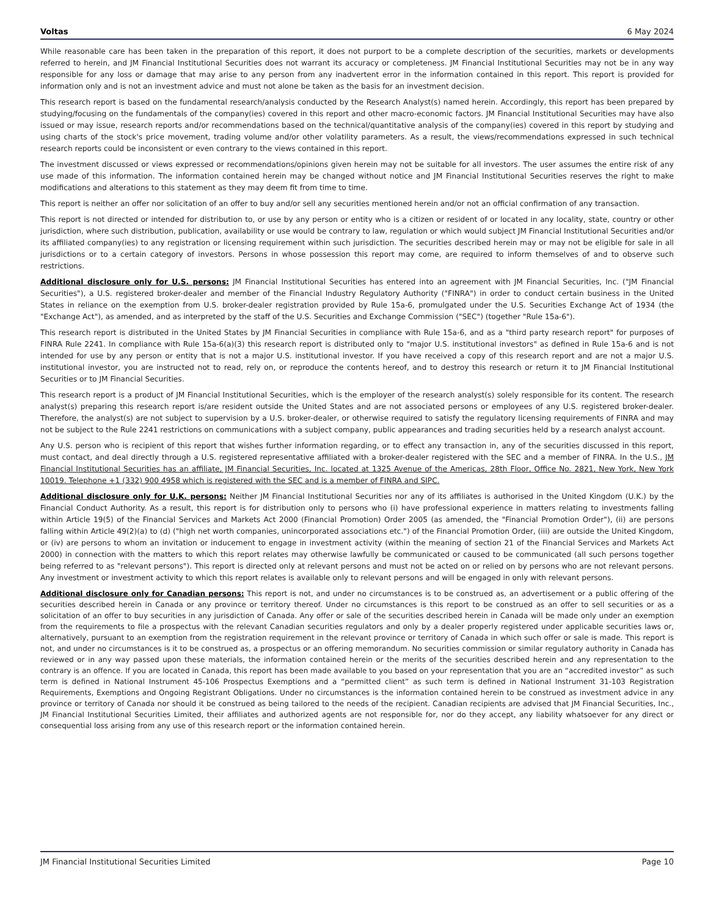Voltas 6 May 2024
While reasonable care has been taken in the preparation of this report, it does not purport to be a complete description of the securities, markets or developments referred to herein, and JM Financial Institutional Securities does not warrant its accuracy or completeness. JM Financial Institutional Securities may not be in any way responsible for any loss or damage that may arise to any person from any inadvertent error in the information contained in this report. This report is provided for information only and is not an investment advice and must not alone be taken as the basis for an investment decision.
This research report is based on the fundamental research/analysis conducted by the Research Analyst(s) named herein. Accordingly, this report has been prepared by studying/focusing on the fundamentals of the company(ies) covered in this report and other macro-economic factors. JM Financial Institutional Securities may have also issued or may issue, research reports and/or recommendations based on the technical/quantitative analysis of the company(ies) covered in this report by studying and using charts of the stock's price movement, trading volume and/or other volatility parameters. As a result, the views/recommendations expressed in such technical research reports could be inconsistent or even contrary to the views contained in this report.
The investment discussed or views expressed or recommendations/opinions given herein may not be suitable for all investors. The user assumes the entire risk of any use made of this information. The information contained herein may be changed without notice and JM Financial Institutional Securities reserves the right to make modifications and alterations to this statement as they may deem fit from time to time.
This report is neither an offer nor solicitation of an offer to buy and/or sell any securities mentioned herein and/or not an official confirmation of any transaction.
This report is not directed or intended for distribution to, or use by any person or entity who is a citizen or resident of or located in any locality, state, country or other jurisdiction, where such distribution, publication, availability or use would be contrary to law, regulation or which would subject JM Financial Institutional Securities and/or its affiliated company(ies) to any registration or licensing requirement within such jurisdiction. The securities described herein may or may not be eligible for sale in all jurisdictions or to a certain category of investors. Persons in whose possession this report may come, are required to inform themselves of and to observe such restrictions.
Additional disclosure only for U.S. persons: JM Financial Institutional Securities has entered into an agreement with JM Financial Securities, Inc. ("JM Financial Securities"), a U.S. registered broker-dealer and member of the Financial Industry Regulatory Authority ("FINRA") in order to conduct certain business in the United States in reliance on the exemption from U.S. broker-dealer registration provided by Rule 15a-6, promulgated under the U.S. Securities Exchange Act of 1934 (the "Exchange Act"), as amended, and as interpreted by the staff of the U.S. Securities and Exchange Commission ("SEC") (together "Rule 15a-6").
This research report is distributed in the United States by JM Financial Securities in compliance with Rule 15a-6, and as a "third party research report" for purposes of FINRA Rule 2241. In compliance with Rule 15a-6(a)(3) this research report is distributed only to "major U.S. institutional investors" as defined in Rule 15a-6 and is not intended for use by any person or entity that is not a major U.S. institutional investor. If you have received a copy of this research report and are not a major U.S. institutional investor, you are instructed not to read, rely on, or reproduce the contents hereof, and to destroy this research or return it to JM Financial Institutional Securities or to JM Financial Securities.
This research report is a product of JM Financial Institutional Securities, which is the employer of the research analyst(s) solely responsible for its content. The research analyst(s) preparing this research report is/are resident outside the United States and are not associated persons or employees of any U.S. registered broker-dealer. Therefore, the analyst(s) are not subject to supervision by a U.S. broker-dealer, or otherwise required to satisfy the regulatory licensing requirements of FINRA and may not be subject to the Rule 2241 restrictions on communications with a subject company, public appearances and trading securities held by a research analyst account.
Any U.S. person who is recipient of this report that wishes further information regarding, or to effect any transaction in, any of the securities discussed in this report, must contact, and deal directly through a U.S. registered representative affiliated with a broker-dealer registered with the SEC and a member of FINRA. In the U.S., JM Financial Institutional Securities has an affiliate, JM Financial Securities, Inc. located at 1325 Avenue of the Americas, 28th Floor, Office No. 2821, New York, New York 10019. Telephone +1 (332) 900 4958 which is registered with the SEC and is a member of FINRA and SIPC.
Additional disclosure only for U.K. persons: Neither JM Financial Institutional Securities nor any of its affiliates is authorised in the United Kingdom (U.K.) by the Financial Conduct Authority. As a result, this report is for distribution only to persons who (i) have professional experience in matters relating to investments falling within Article 19(5) of the Financial Services and Markets Act 2000 (Financial Promotion) Order 2005 (as amended, the "Financial Promotion Order"), (ii) are persons falling within Article 49(2)(a) to (d) ("high net worth companies, unincorporated associations etc.") of the Financial Promotion Order, (iii) are outside the United Kingdom, or (iv) are persons to whom an invitation or inducement to engage in investment activity (within the meaning of section 21 of the Financial Services and Markets Act 2000) in connection with the matters to which this report relates may otherwise lawfully be communicated or caused to be communicated (all such persons together being referred to as "relevant persons"). This report is directed only at relevant persons and must not be acted on or relied on by persons who are not relevant persons. Any investment or investment activity to which this report relates is available only to relevant persons and will be engaged in only with relevant persons.
Additional disclosure only for Canadian persons: This report is not, and under no circumstances is to be construed as, an advertisement or a public offering of the securities described herein in Canada or any province or territory thereof. Under no circumstances is this report to be construed as an offer to sell securities or as a solicitation of an offer to buy securities in any jurisdiction of Canada. Any offer or sale of the securities described herein in Canada will be made only under an exemption from the requirements to file a prospectus with the relevant Canadian securities regulators and only by a dealer properly registered under applicable securities laws or, alternatively, pursuant to an exemption from the registration requirement in the relevant province or territory of Canada in which such offer or sale is made. This report is not, and under no circumstances is it to be construed as, a prospectus or an offering memorandum. No securities commission or similar regulatory authority in Canada has reviewed or in any way passed upon these materials, the information contained herein or the merits of the securities described herein and any representation to the contrary is an offence. If you are located in Canada, this report has been made available to you based on your representation that you are an “accredited investor” as such term is defined in National Instrument 45-106 Prospectus Exemptions and a “permitted client” as such term is defined in National Instrument 31-103 Registration Requirements, Exemptions and Ongoing Registrant Obligations. Under no circumstances is the information contained herein to be construed as investment advice in any province or territory of Canada nor should it be construed as being tailored to the needs of the recipient. Canadian recipients are advised that JM Financial Securities, Inc., JM Financial Institutional Securities Limited, their affiliates and authorized agents are not responsible for, nor do they accept, any liability whatsoever for any direct or consequential loss arising from any use of this research report or the information contained herein.
JM Financial Institutional Securities Limited Page 10